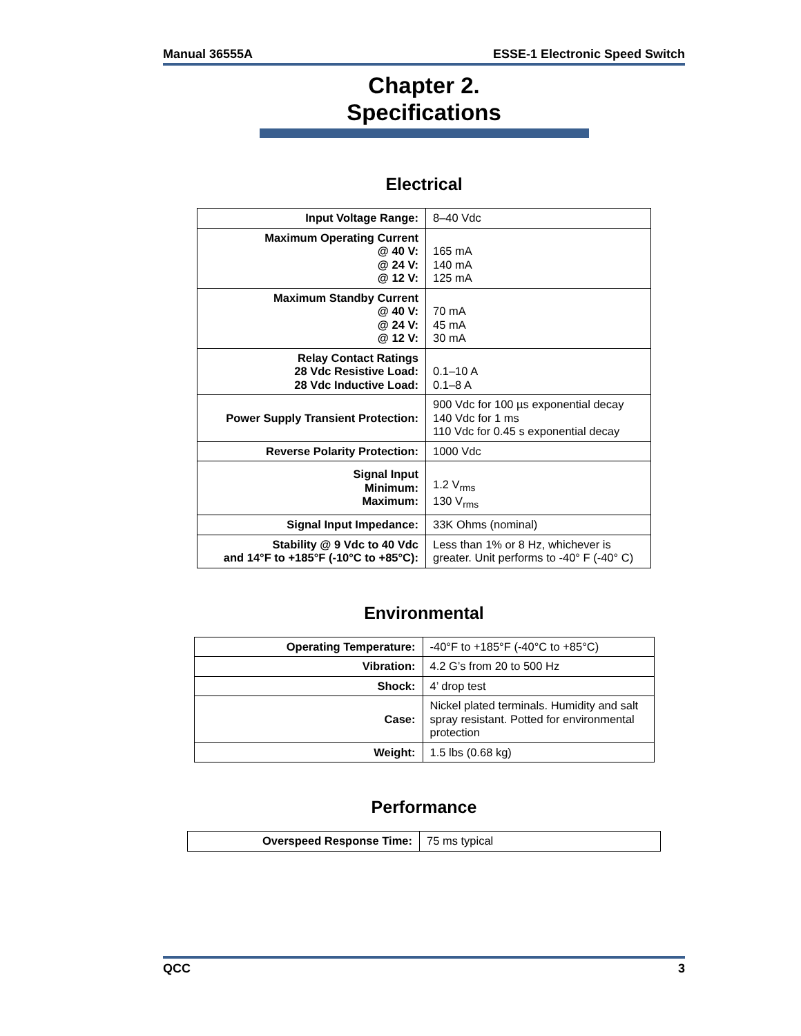Manual 36555A ESSE-1 Electronic Speed Switch
Chapter 2.
Specifications
Electrical
| Input Voltage Range: | 8–40 Vdc |
| Maximum Operating Current @ 40 V: @ 24 V: @ 12 V: | 165 mA 140 mA 125 mA |
| Maximum Standby Current @ 40 V: @ 24 V: @ 12 V: | 70 mA 45 mA 30 mA |
| Relay Contact Ratings 28 Vdc Resistive Load: 28 Vdc Inductive Load: | 0.1–10 A 0.1–8 A |
| Power Supply Transient Protection: | 900 Vdc for 100 µs exponential decay 140 Vdc for 1 ms 110 Vdc for 0.45 s exponential decay |
| Reverse Polarity Protection: | 1000 Vdc |
| Signal Input Minimum: Maximum: | 1.2 V<sub>rms</sub> 130 V<sub>rms</sub> |
| Signal Input Impedance: | 33K Ohms (nominal) |
| Stability @ 9 Vdc to 40 Vdc and 14°F to +185°F (-10°C to +85°C): | Less than 1% or 8 Hz, whichever is greater. Unit performs to -40° F (-40° C) |
Environmental
| Operating Temperature: | -40°F to +185°F (-40°C to +85°C) |
| Vibration: | 4.2 G’s from 20 to 500 Hz |
| Shock: | 4’ drop test |
| Case: | Nickel plated terminals. Humidity and salt spray resistant. Potted for environmental protection |
| Weight: | 1.5 lbs (0.68 kg) |
Performance
| Overspeed Response Time: | 75 ms typical |
QCC 3